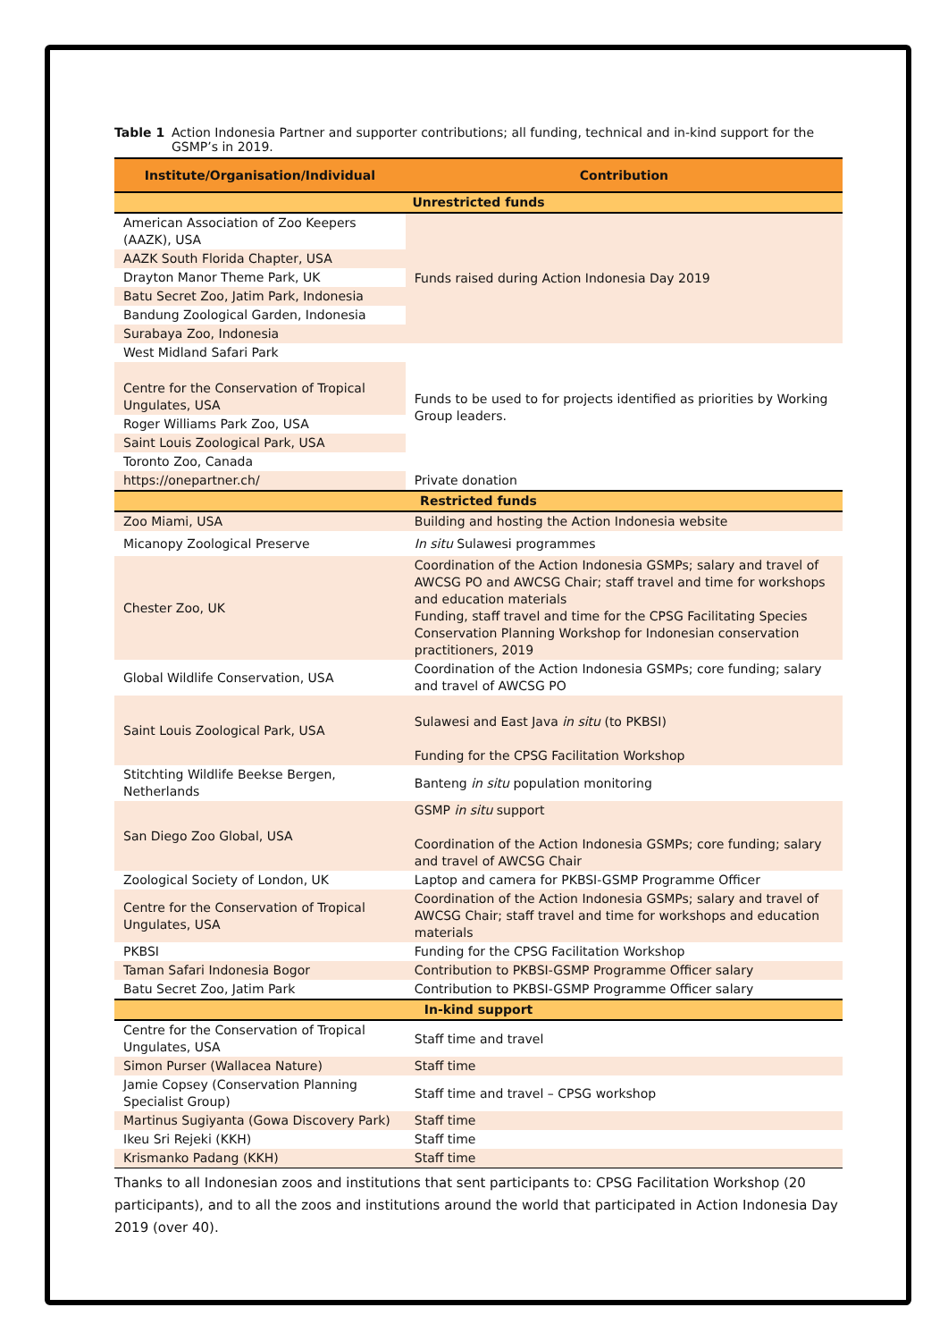Table 1 Action Indonesia Partner and supporter contributions; all funding, technical and in-kind support for the GSMP’s in 2019.
| Institute/Organisation/Individual | Contribution |
| --- | --- |
| Unrestricted funds | |
| American Association of Zoo Keepers (AAZK), USA | Funds raised during Action Indonesia Day 2019 |
| AAZK South Florida Chapter, USA | |
| Drayton Manor Theme Park, UK | |
| Batu Secret Zoo, Jatim Park, Indonesia | |
| Bandung Zoological Garden, Indonesia | |
| Surabaya Zoo, Indonesia | |
| West Midland Safari Park | Funds to be used to for projects identified as priorities by Working Group leaders. |
| Centre for the Conservation of Tropical Ungulates, USA | |
| Roger Williams Park Zoo, USA | |
| Saint Louis Zoological Park, USA | |
| Toronto Zoo, Canada | |
| https://onepartner.ch/ | Private donation |
| Restricted funds | |
| Zoo Miami, USA | Building and hosting the Action Indonesia website |
| Micanopy Zoological Preserve | In situ Sulawesi programmes |
| Chester Zoo, UK | Coordination of the Action Indonesia GSMPs; salary and travel of AWCSG PO and AWCSG Chair; staff travel and time for workshops and education materials Funding, staff travel and time for the CPSG Facilitating Species Conservation Planning Workshop for Indonesian conservation practitioners, 2019 |
| Global Wildlife Conservation, USA | Coordination of the Action Indonesia GSMPs; core funding; salary and travel of AWCSG PO |
| Saint Louis Zoological Park, USA | Sulawesi and East Java in situ (to PKBSI) Funding for the CPSG Facilitation Workshop |
| Stitchting Wildlife Beekse Bergen, Netherlands | Banteng in situ population monitoring |
| San Diego Zoo Global, USA | GSMP in situ support Coordination of the Action Indonesia GSMPs; core funding; salary and travel of AWCSG Chair |
| Zoological Society of London, UK | Laptop and camera for PKBSI-GSMP Programme Officer |
| Centre for the Conservation of Tropical Ungulates, USA | Coordination of the Action Indonesia GSMPs; salary and travel of AWCSG Chair; staff travel and time for workshops and education materials |
| PKBSI | Funding for the CPSG Facilitation Workshop |
| Taman Safari Indonesia Bogor | Contribution to PKBSI-GSMP Programme Officer salary |
| Batu Secret Zoo, Jatim Park | Contribution to PKBSI-GSMP Programme Officer salary |
| In-kind support | |
| Centre for the Conservation of Tropical Ungulates, USA | Staff time and travel |
| Simon Purser (Wallacea Nature) | Staff time |
| Jamie Copsey (Conservation Planning Specialist Group) | Staff time and travel – CPSG workshop |
| Martinus Sugiyanta (Gowa Discovery Park) | Staff time |
| Ikeu Sri Rejeki (KKH) | Staff time |
| Krismanko Padang (KKH) | Staff time |
Thanks to all Indonesian zoos and institutions that sent participants to: CPSG Facilitation Workshop (20 participants), and to all the zoos and institutions around the world that participated in Action Indonesia Day 2019 (over 40).